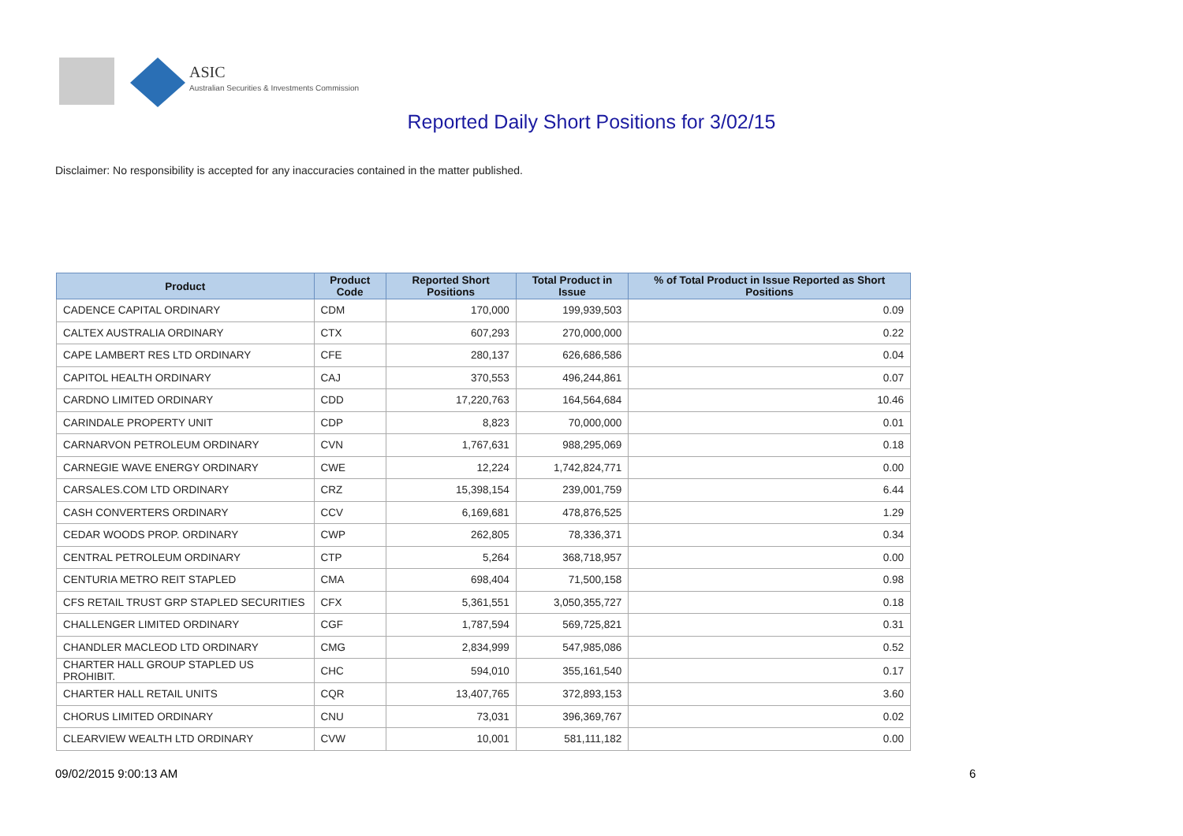ASIC
Australian Securities & Investments Commission
Reported Daily Short Positions for 3/02/15
Disclaimer: No responsibility is accepted for any inaccuracies contained in the matter published.
| Product | Product Code | Reported Short Positions | Total Product in Issue | % of Total Product in Issue Reported as Short Positions |
| --- | --- | --- | --- | --- |
| CADENCE CAPITAL ORDINARY | CDM | 170,000 | 199,939,503 | 0.09 |
| CALTEX AUSTRALIA ORDINARY | CTX | 607,293 | 270,000,000 | 0.22 |
| CAPE LAMBERT RES LTD ORDINARY | CFE | 280,137 | 626,686,586 | 0.04 |
| CAPITOL HEALTH ORDINARY | CAJ | 370,553 | 496,244,861 | 0.07 |
| CARDNO LIMITED ORDINARY | CDD | 17,220,763 | 164,564,684 | 10.46 |
| CARINDALE PROPERTY UNIT | CDP | 8,823 | 70,000,000 | 0.01 |
| CARNARVON PETROLEUM ORDINARY | CVN | 1,767,631 | 988,295,069 | 0.18 |
| CARNEGIE WAVE ENERGY ORDINARY | CWE | 12,224 | 1,742,824,771 | 0.00 |
| CARSALES.COM LTD ORDINARY | CRZ | 15,398,154 | 239,001,759 | 6.44 |
| CASH CONVERTERS ORDINARY | CCV | 6,169,681 | 478,876,525 | 1.29 |
| CEDAR WOODS PROP. ORDINARY | CWP | 262,805 | 78,336,371 | 0.34 |
| CENTRAL PETROLEUM ORDINARY | CTP | 5,264 | 368,718,957 | 0.00 |
| CENTURIA METRO REIT STAPLED | CMA | 698,404 | 71,500,158 | 0.98 |
| CFS RETAIL TRUST GRP STAPLED SECURITIES | CFX | 5,361,551 | 3,050,355,727 | 0.18 |
| CHALLENGER LIMITED ORDINARY | CGF | 1,787,594 | 569,725,821 | 0.31 |
| CHANDLER MACLEOD LTD ORDINARY | CMG | 2,834,999 | 547,985,086 | 0.52 |
| CHARTER HALL GROUP STAPLED US PROHIBIT. | CHC | 594,010 | 355,161,540 | 0.17 |
| CHARTER HALL RETAIL UNITS | CQR | 13,407,765 | 372,893,153 | 3.60 |
| CHORUS LIMITED ORDINARY | CNU | 73,031 | 396,369,767 | 0.02 |
| CLEARVIEW WEALTH LTD ORDINARY | CVW | 10,001 | 581,111,182 | 0.00 |
09/02/2015 9:00:13 AM 6